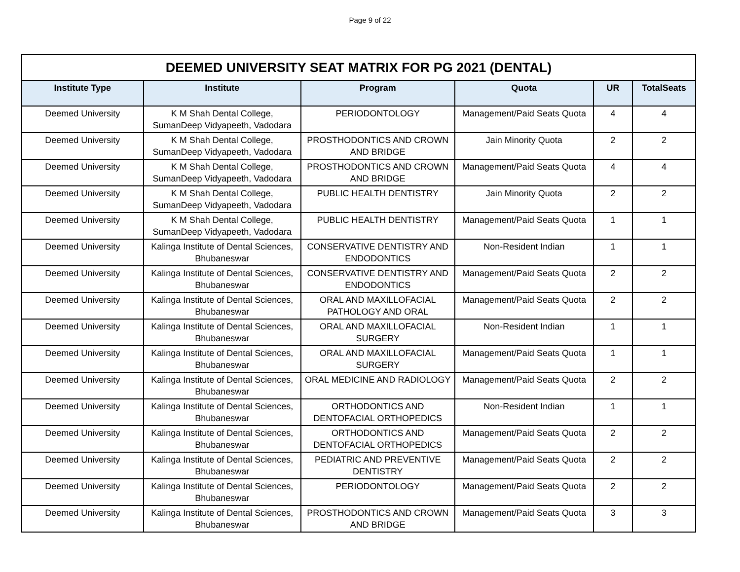Page 9 of 22
| DEEMED UNIVERSITY SEAT MATRIX FOR PG 2021 (DENTAL) | | | | | |
| --- | --- | --- | --- | --- | --- |
| Institute Type | Institute | Program | Quota | UR | TotalSeats |
| Deemed University | K M Shah Dental College, SumanDeep Vidyapeeth, Vadodara | PERIODONTOLOGY | Management/Paid Seats Quota | 4 | 4 |
| Deemed University | K M Shah Dental College, SumanDeep Vidyapeeth, Vadodara | PROSTHODONTICS AND CROWN AND BRIDGE | Jain Minority Quota | 2 | 2 |
| Deemed University | K M Shah Dental College, SumanDeep Vidyapeeth, Vadodara | PROSTHODONTICS AND CROWN AND BRIDGE | Management/Paid Seats Quota | 4 | 4 |
| Deemed University | K M Shah Dental College, SumanDeep Vidyapeeth, Vadodara | PUBLIC HEALTH DENTISTRY | Jain Minority Quota | 2 | 2 |
| Deemed University | K M Shah Dental College, SumanDeep Vidyapeeth, Vadodara | PUBLIC HEALTH DENTISTRY | Management/Paid Seats Quota | 1 | 1 |
| Deemed University | Kalinga Institute of Dental Sciences, Bhubaneswar | CONSERVATIVE DENTISTRY AND ENDODONTICS | Non-Resident Indian | 1 | 1 |
| Deemed University | Kalinga Institute of Dental Sciences, Bhubaneswar | CONSERVATIVE DENTISTRY AND ENDODONTICS | Management/Paid Seats Quota | 2 | 2 |
| Deemed University | Kalinga Institute of Dental Sciences, Bhubaneswar | ORAL AND MAXILLOFACIAL PATHOLOGY AND ORAL | Management/Paid Seats Quota | 2 | 2 |
| Deemed University | Kalinga Institute of Dental Sciences, Bhubaneswar | ORAL AND MAXILLOFACIAL SURGERY | Non-Resident Indian | 1 | 1 |
| Deemed University | Kalinga Institute of Dental Sciences, Bhubaneswar | ORAL AND MAXILLOFACIAL SURGERY | Management/Paid Seats Quota | 1 | 1 |
| Deemed University | Kalinga Institute of Dental Sciences, Bhubaneswar | ORAL MEDICINE AND RADIOLOGY | Management/Paid Seats Quota | 2 | 2 |
| Deemed University | Kalinga Institute of Dental Sciences, Bhubaneswar | ORTHODONTICS AND DENTOFACIAL ORTHOPEDICS | Non-Resident Indian | 1 | 1 |
| Deemed University | Kalinga Institute of Dental Sciences, Bhubaneswar | ORTHODONTICS AND DENTOFACIAL ORTHOPEDICS | Management/Paid Seats Quota | 2 | 2 |
| Deemed University | Kalinga Institute of Dental Sciences, Bhubaneswar | PEDIATRIC AND PREVENTIVE DENTISTRY | Management/Paid Seats Quota | 2 | 2 |
| Deemed University | Kalinga Institute of Dental Sciences, Bhubaneswar | PERIODONTOLOGY | Management/Paid Seats Quota | 2 | 2 |
| Deemed University | Kalinga Institute of Dental Sciences, Bhubaneswar | PROSTHODONTICS AND CROWN AND BRIDGE | Management/Paid Seats Quota | 3 | 3 |